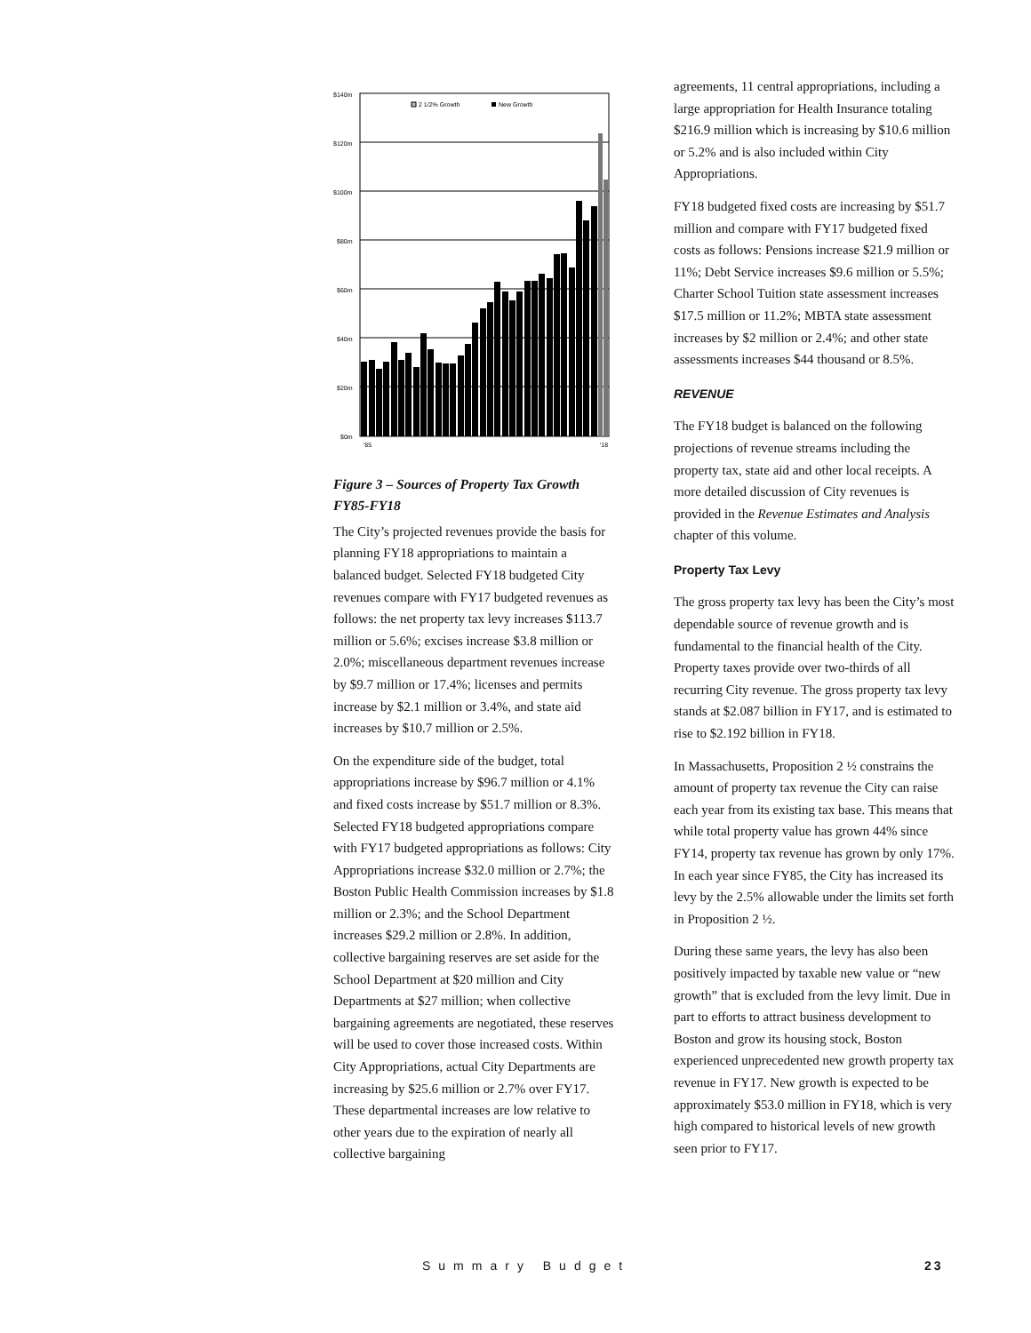$140m
$120m
$100m
$80m
$60m
$40m
$20m
$0m
2 1/2% Growth
New Growth
'85
'18
Figure 3 – Sources of Property Tax Growth FY85-FY18
The City’s projected revenues provide the basis for planning FY18 appropriations to maintain a balanced budget. Selected FY18 budgeted City revenues compare with FY17 budgeted revenues as follows: the net property tax levy increases $113.7 million or 5.6%; excises increase $3.8 million or 2.0%; miscellaneous department revenues increase by $9.7 million or 17.4%; licenses and permits increase by $2.1 million or 3.4%, and state aid increases by $10.7 million or 2.5%.
On the expenditure side of the budget, total appropriations increase by $96.7 million or 4.1% and fixed costs increase by $51.7 million or 8.3%. Selected FY18 budgeted appropriations compare with FY17 budgeted appropriations as follows: City Appropriations increase $32.0 million or 2.7%; the Boston Public Health Commission increases by $1.8 million or 2.3%; and the School Department increases $29.2 million or 2.8%. In addition, collective bargaining reserves are set aside for the School Department at $20 million and City Departments at $27 million; when collective bargaining agreements are negotiated, these reserves will be used to cover those increased costs. Within City Appropriations, actual City Departments are increasing by $25.6 million or 2.7% over FY17. These departmental increases are low relative to other years due to the expiration of nearly all collective bargaining
agreements, 11 central appropriations, including a large appropriation for Health Insurance totaling $216.9 million which is increasing by $10.6 million or 5.2% and is also included within City Appropriations.
FY18 budgeted fixed costs are increasing by $51.7 million and compare with FY17 budgeted fixed costs as follows: Pensions increase $21.9 million or 11%; Debt Service increases $9.6 million or 5.5%; Charter School Tuition state assessment increases $17.5 million or 11.2%; MBTA state assessment increases by $2 million or 2.4%; and other state assessments increases $44 thousand or 8.5%.
REVENUE
The FY18 budget is balanced on the following projections of revenue streams including the property tax, state aid and other local receipts. A more detailed discussion of City revenues is provided in the Revenue Estimates and Analysis chapter of this volume.
Property Tax Levy
The gross property tax levy has been the City’s most dependable source of revenue growth and is fundamental to the financial health of the City. Property taxes provide over two-thirds of all recurring City revenue. The gross property tax levy stands at $2.087 billion in FY17, and is estimated to rise to $2.192 billion in FY18.
In Massachusetts, Proposition 2 ½ constrains the amount of property tax revenue the City can raise each year from its existing tax base. This means that while total property value has grown 44% since FY14, property tax revenue has grown by only 17%. In each year since FY85, the City has increased its levy by the 2.5% allowable under the limits set forth in Proposition 2 ½.
During these same years, the levy has also been positively impacted by taxable new value or “new growth” that is excluded from the levy limit. Due in part to efforts to attract business development to Boston and grow its housing stock, Boston experienced unprecedented new growth property tax revenue in FY17. New growth is expected to be approximately $53.0 million in FY18, which is very high compared to historical levels of new growth seen prior to FY17.
Summary Budget 23